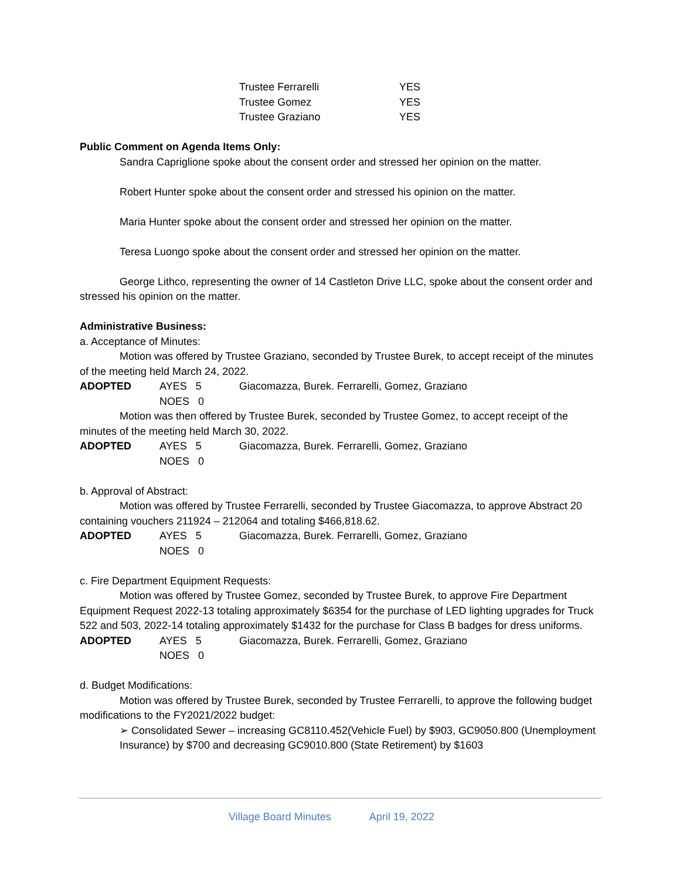Trustee Ferrarelli YES
Trustee Gomez YES
Trustee Graziano YES
Public Comment on Agenda Items Only:
Sandra Capriglione spoke about the consent order and stressed her opinion on the matter.
Robert Hunter spoke about the consent order and stressed his opinion on the matter.
Maria Hunter spoke about the consent order and stressed her opinion on the matter.
Teresa Luongo spoke about the consent order and stressed her opinion on the matter.
George Lithco, representing the owner of 14 Castleton Drive LLC, spoke about the consent order and stressed his opinion on the matter.
Administrative Business:
a. Acceptance of Minutes:
Motion was offered by Trustee Graziano, seconded by Trustee Burek, to accept receipt of the minutes of the meeting held March 24, 2022.
ADOPTED AYES 5 Giacomazza, Burek. Ferrarelli, Gomez, Graziano
NOES 0
Motion was then offered by Trustee Burek, seconded by Trustee Gomez, to accept receipt of the minutes of the meeting held March 30, 2022.
ADOPTED AYES 5 Giacomazza, Burek. Ferrarelli, Gomez, Graziano
NOES 0
b. Approval of Abstract:
Motion was offered by Trustee Ferrarelli, seconded by Trustee Giacomazza, to approve Abstract 20 containing vouchers 211924 – 212064 and totaling $466,818.62.
ADOPTED AYES 5 Giacomazza, Burek. Ferrarelli, Gomez, Graziano
NOES 0
c. Fire Department Equipment Requests:
Motion was offered by Trustee Gomez, seconded by Trustee Burek, to approve Fire Department Equipment Request 2022-13 totaling approximately $6354 for the purchase of LED lighting upgrades for Truck 522 and 503, 2022-14 totaling approximately $1432 for the purchase for Class B badges for dress uniforms.
ADOPTED AYES 5 Giacomazza, Burek. Ferrarelli, Gomez, Graziano
NOES 0
d. Budget Modifications:
Motion was offered by Trustee Burek, seconded by Trustee Ferrarelli, to approve the following budget modifications to the FY2021/2022 budget:
➢ Consolidated Sewer – increasing GC8110.452(Vehicle Fuel) by $903, GC9050.800 (Unemployment Insurance) by $700 and decreasing GC9010.800 (State Retirement) by $1603
Village Board Minutes April 19, 2022